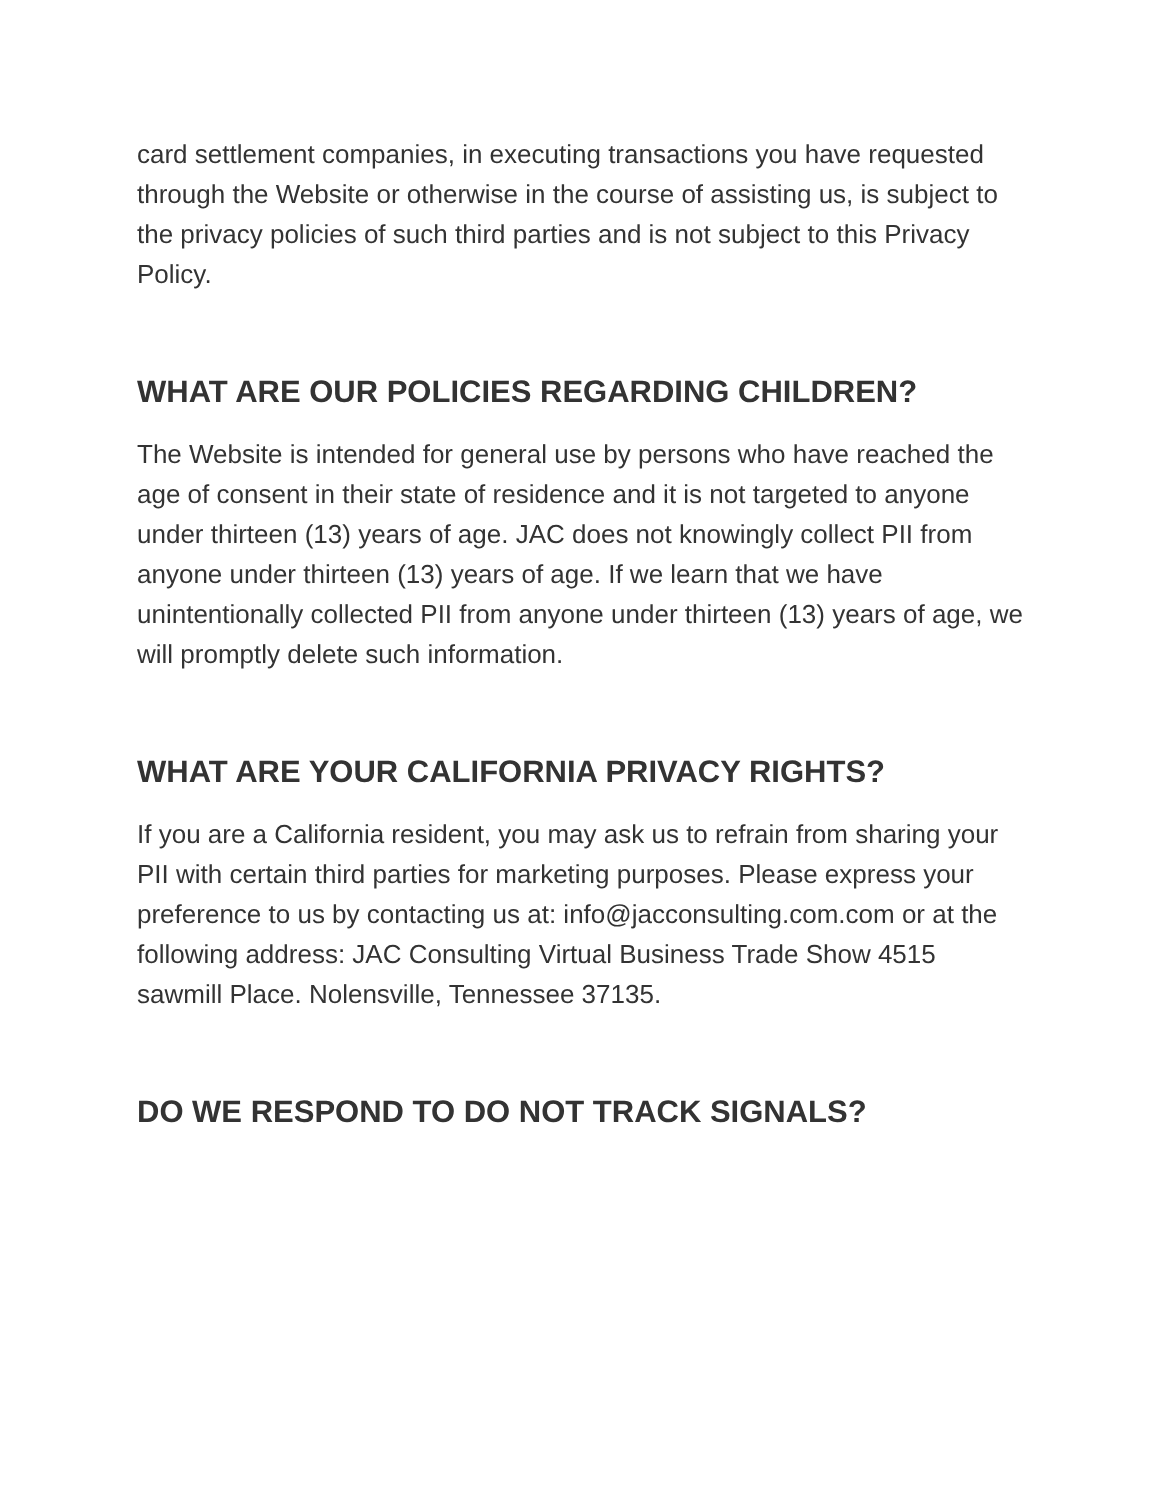card settlement companies, in executing transactions you have requested through the Website or otherwise in the course of assisting us, is subject to the privacy policies of such third parties and is not subject to this Privacy Policy.
WHAT ARE OUR POLICIES REGARDING CHILDREN?
The Website is intended for general use by persons who have reached the age of consent in their state of residence and it is not targeted to anyone under thirteen (13) years of age. JAC does not knowingly collect PII from anyone under thirteen (13) years of age. If we learn that we have unintentionally collected PII from anyone under thirteen (13) years of age, we will promptly delete such information.
WHAT ARE YOUR CALIFORNIA PRIVACY RIGHTS?
If you are a California resident, you may ask us to refrain from sharing your PII with certain third parties for marketing purposes. Please express your preference to us by contacting us at: info@jacconsulting.com.com or at the following address: JAC Consulting Virtual Business Trade Show 4515 sawmill Place. Nolensville, Tennessee 37135.
DO WE RESPOND TO DO NOT TRACK SIGNALS?